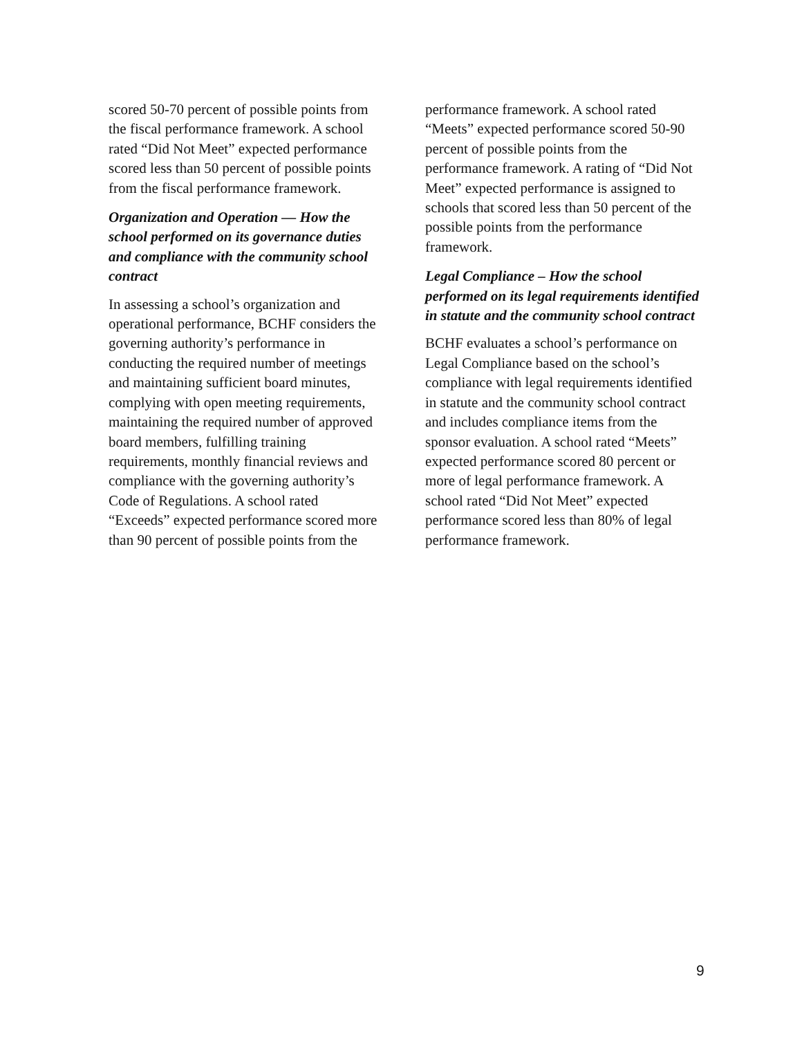scored 50-70 percent of possible points from the fiscal performance framework. A school rated “Did Not Meet” expected performance scored less than 50 percent of possible points from the fiscal performance framework.
Organization and Operation — How the school performed on its governance duties and compliance with the community school contract
In assessing a school’s organization and operational performance, BCHF considers the governing authority’s performance in conducting the required number of meetings and maintaining sufficient board minutes, complying with open meeting requirements, maintaining the required number of approved board members, fulfilling training requirements, monthly financial reviews and compliance with the governing authority’s Code of Regulations. A school rated “Exceeds” expected performance scored more than 90 percent of possible points from the
performance framework. A school rated “Meets” expected performance scored 50-90 percent of possible points from the performance framework. A rating of “Did Not Meet” expected performance is assigned to schools that scored less than 50 percent of the possible points from the performance framework.
Legal Compliance – How the school performed on its legal requirements identified in statute and the community school contract
BCHF evaluates a school’s performance on Legal Compliance based on the school’s compliance with legal requirements identified in statute and the community school contract and includes compliance items from the sponsor evaluation. A school rated “Meets” expected performance scored 80 percent or more of legal performance framework. A school rated “Did Not Meet” expected performance scored less than 80% of legal performance framework.
9